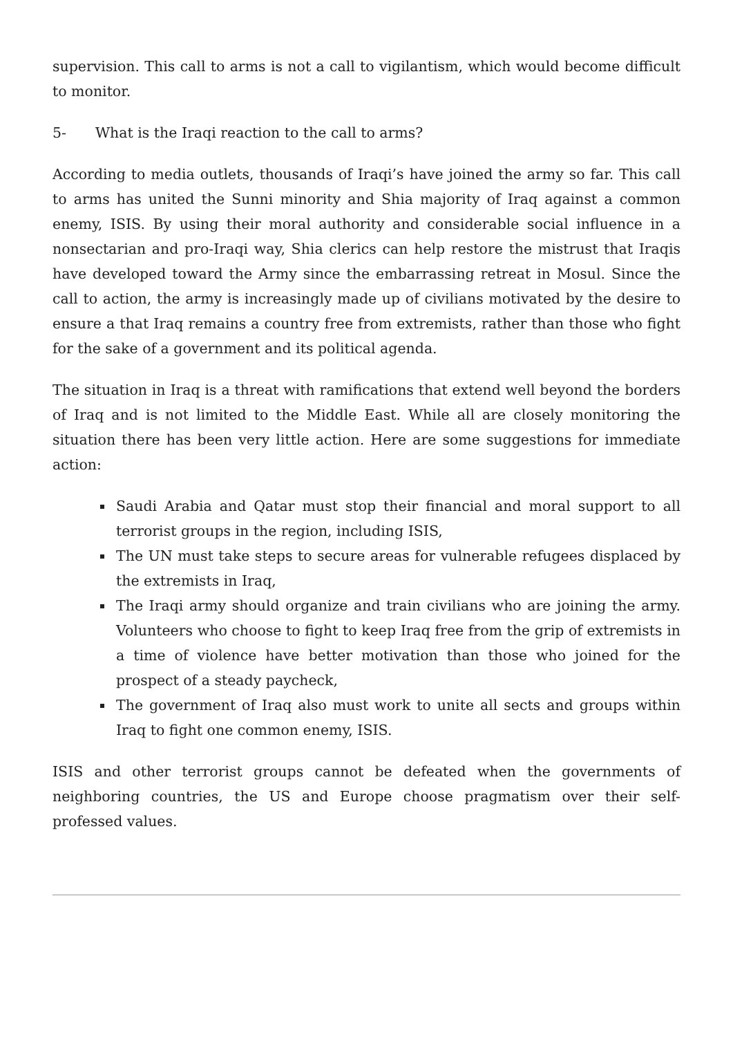supervision. This call to arms is not a call to vigilantism, which would become difficult to monitor.
5- What is the Iraqi reaction to the call to arms?
According to media outlets, thousands of Iraqi’s have joined the army so far. This call to arms has united the Sunni minority and Shia majority of Iraq against a common enemy, ISIS. By using their moral authority and considerable social influence in a nonsectarian and pro-Iraqi way, Shia clerics can help restore the mistrust that Iraqis have developed toward the Army since the embarrassing retreat in Mosul. Since the call to action, the army is increasingly made up of civilians motivated by the desire to ensure a that Iraq remains a country free from extremists, rather than those who fight for the sake of a government and its political agenda.
The situation in Iraq is a threat with ramifications that extend well beyond the borders of Iraq and is not limited to the Middle East. While all are closely monitoring the situation there has been very little action. Here are some suggestions for immediate action:
Saudi Arabia and Qatar must stop their financial and moral support to all terrorist groups in the region, including ISIS,
The UN must take steps to secure areas for vulnerable refugees displaced by the extremists in Iraq,
The Iraqi army should organize and train civilians who are joining the army. Volunteers who choose to fight to keep Iraq free from the grip of extremists in a time of violence have better motivation than those who joined for the prospect of a steady paycheck,
The government of Iraq also must work to unite all sects and groups within Iraq to fight one common enemy, ISIS.
ISIS and other terrorist groups cannot be defeated when the governments of neighboring countries, the US and Europe choose pragmatism over their self-professed values.